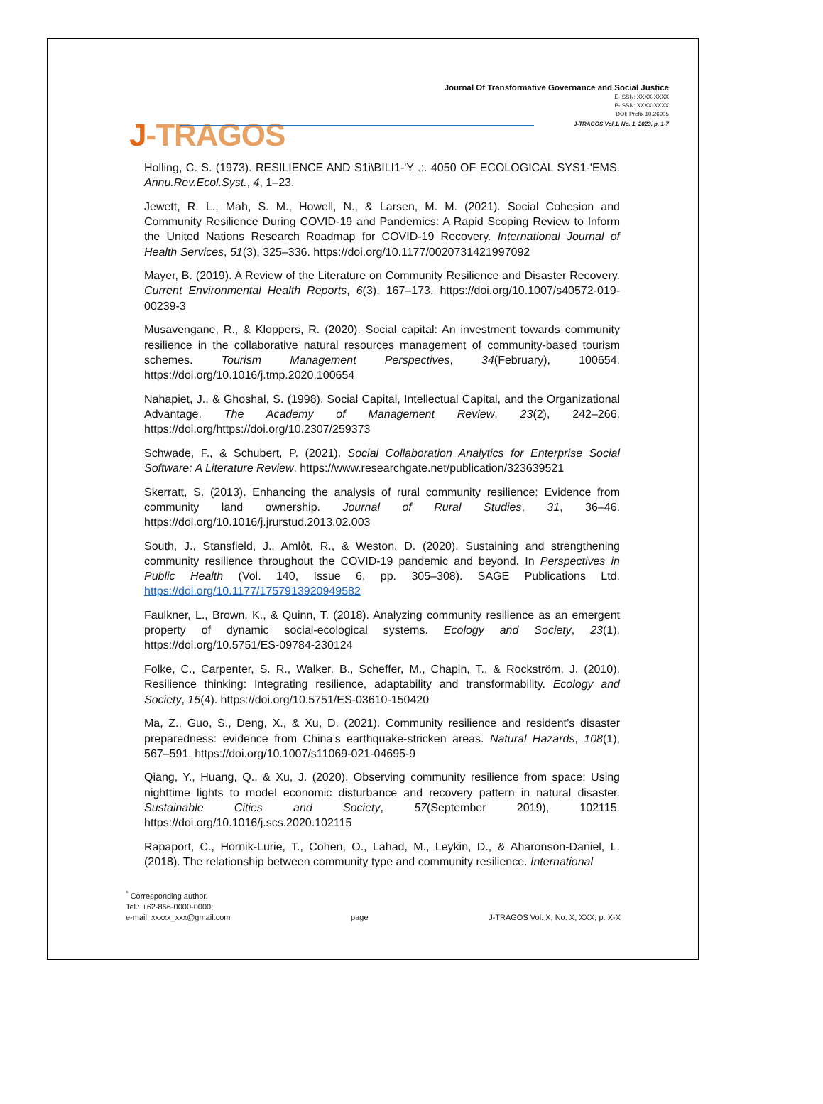J-TRAGOS
Journal Of Transformative Governance and Social Justice
E-ISSN: XXXX-XXXX
P-ISSN: XXXX-XXXX
DOI: Prefix 10.26905
J-TRAGOS Vol.1, No. 1, 2023, p. 1-7
Holling, C. S. (1973). RESILIENCE AND S1i\BILI1-'Y .:. 4050 OF ECOLOGICAL SYS1-'EMS. Annu.Rev.Ecol.Syst., 4, 1–23.
Jewett, R. L., Mah, S. M., Howell, N., & Larsen, M. M. (2021). Social Cohesion and Community Resilience During COVID-19 and Pandemics: A Rapid Scoping Review to Inform the United Nations Research Roadmap for COVID-19 Recovery. International Journal of Health Services, 51(3), 325–336. https://doi.org/10.1177/0020731421997092
Mayer, B. (2019). A Review of the Literature on Community Resilience and Disaster Recovery. Current Environmental Health Reports, 6(3), 167–173. https://doi.org/10.1007/s40572-019-00239-3
Musavengane, R., & Kloppers, R. (2020). Social capital: An investment towards community resilience in the collaborative natural resources management of community-based tourism schemes. Tourism Management Perspectives, 34(February), 100654. https://doi.org/10.1016/j.tmp.2020.100654
Nahapiet, J., & Ghoshal, S. (1998). Social Capital, Intellectual Capital, and the Organizational Advantage. The Academy of Management Review, 23(2), 242–266. https://doi.org/https://doi.org/10.2307/259373
Schwade, F., & Schubert, P. (2021). Social Collaboration Analytics for Enterprise Social Software: A Literature Review. https://www.researchgate.net/publication/323639521
Skerratt, S. (2013). Enhancing the analysis of rural community resilience: Evidence from community land ownership. Journal of Rural Studies, 31, 36–46. https://doi.org/10.1016/j.jrurstud.2013.02.003
South, J., Stansfield, J., Amlôt, R., & Weston, D. (2020). Sustaining and strengthening community resilience throughout the COVID-19 pandemic and beyond. In Perspectives in Public Health (Vol. 140, Issue 6, pp. 305–308). SAGE Publications Ltd. https://doi.org/10.1177/1757913920949582
Faulkner, L., Brown, K., & Quinn, T. (2018). Analyzing community resilience as an emergent property of dynamic social-ecological systems. Ecology and Society, 23(1). https://doi.org/10.5751/ES-09784-230124
Folke, C., Carpenter, S. R., Walker, B., Scheffer, M., Chapin, T., & Rockström, J. (2010). Resilience thinking: Integrating resilience, adaptability and transformability. Ecology and Society, 15(4). https://doi.org/10.5751/ES-03610-150420
Ma, Z., Guo, S., Deng, X., & Xu, D. (2021). Community resilience and resident’s disaster preparedness: evidence from China’s earthquake-stricken areas. Natural Hazards, 108(1), 567–591. https://doi.org/10.1007/s11069-021-04695-9
Qiang, Y., Huang, Q., & Xu, J. (2020). Observing community resilience from space: Using nighttime lights to model economic disturbance and recovery pattern in natural disaster. Sustainable Cities and Society, 57(September 2019), 102115. https://doi.org/10.1016/j.scs.2020.102115
Rapaport, C., Hornik-Lurie, T., Cohen, O., Lahad, M., Leykin, D., & Aharonson-Daniel, L. (2018). The relationship between community type and community resilience. International
<sup>*</sup> Corresponding author.
Tel.: +62-856-0000-0000;
e-mail: xxxxx_xxx@gmail.com
page
J-TRAGOS Vol. X, No. X, XXX, p. X-X